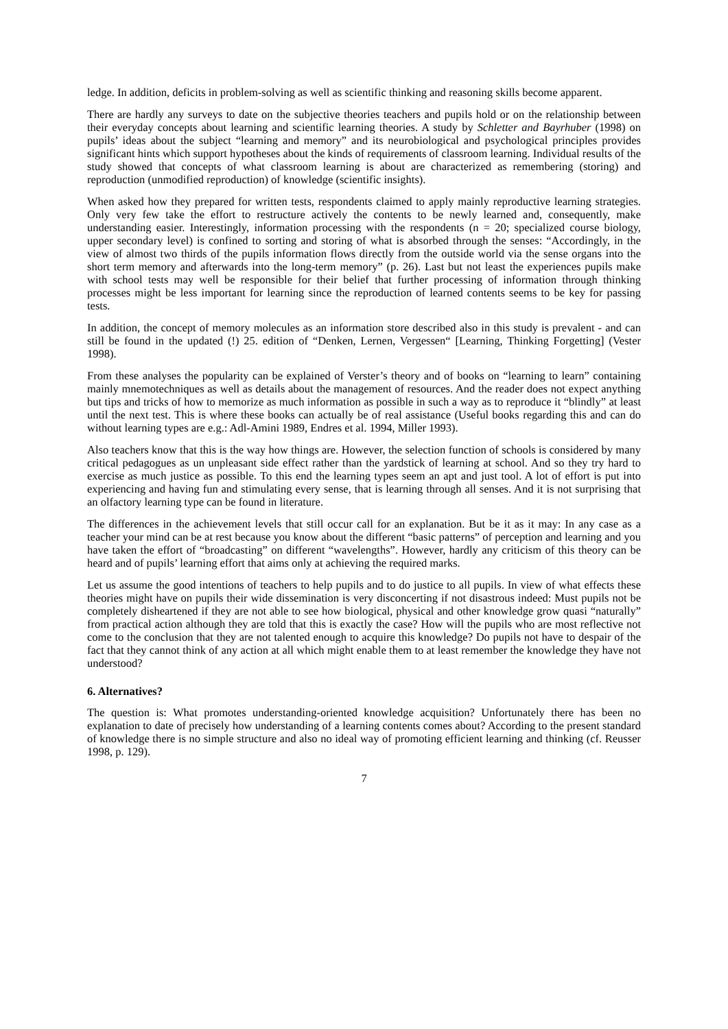ledge. In addition, deficits in problem-solving as well as scientific thinking and reasoning skills become apparent.
There are hardly any surveys to date on the subjective theories teachers and pupils hold or on the relationship between their everyday concepts about learning and scientific learning theories. A study by Schletter and Bayrhuber (1998) on pupils’ ideas about the subject “learning and memory” and its neurobiological and psychological principles provides significant hints which support hypotheses about the kinds of requirements of classroom learning. Individual results of the study showed that concepts of what classroom learning is about are characterized as remembering (storing) and reproduction (unmodified reproduction) of knowledge (scientific insights).
When asked how they prepared for written tests, respondents claimed to apply mainly reproductive learning strategies. Only very few take the effort to restructure actively the contents to be newly learned and, consequently, make understanding easier. Interestingly, information processing with the respondents (n = 20; specialized course biology, upper secondary level) is confined to sorting and storing of what is absorbed through the senses: “Accordingly, in the view of almost two thirds of the pupils information flows directly from the outside world via the sense organs into the short term memory and afterwards into the long-term memory” (p. 26). Last but not least the experiences pupils make with school tests may well be responsible for their belief that further processing of information through thinking processes might be less important for learning since the reproduction of learned contents seems to be key for passing tests.
In addition, the concept of memory molecules as an information store described also in this study is prevalent - and can still be found in the updated (!) 25. edition of “Denken, Lernen, Vergessen“ [Learning, Thinking Forgetting] (Vester 1998).
From these analyses the popularity can be explained of Verster’s theory and of books on “learning to learn” containing mainly mnemotechniques as well as details about the management of resources. And the reader does not expect anything but tips and tricks of how to memorize as much information as possible in such a way as to reproduce it “blindly” at least until the next test. This is where these books can actually be of real assistance (Useful books regarding this and can do without learning types are e.g.: Adl-Amini 1989, Endres et al. 1994, Miller 1993).
Also teachers know that this is the way how things are. However, the selection function of schools is considered by many critical pedagogues as un unpleasant side effect rather than the yardstick of learning at school. And so they try hard to exercise as much justice as possible. To this end the learning types seem an apt and just tool. A lot of effort is put into experiencing and having fun and stimulating every sense, that is learning through all senses. And it is not surprising that an olfactory learning type can be found in literature.
The differences in the achievement levels that still occur call for an explanation. But be it as it may: In any case as a teacher your mind can be at rest because you know about the different “basic patterns” of perception and learning and you have taken the effort of “broadcasting” on different “wavelengths”. However, hardly any criticism of this theory can be heard and of pupils’ learning effort that aims only at achieving the required marks.
Let us assume the good intentions of teachers to help pupils and to do justice to all pupils. In view of what effects these theories might have on pupils their wide dissemination is very disconcerting if not disastrous indeed: Must pupils not be completely disheartened if they are not able to see how biological, physical and other knowledge grow quasi “naturally” from practical action although they are told that this is exactly the case? How will the pupils who are most reflective not come to the conclusion that they are not talented enough to acquire this knowledge? Do pupils not have to despair of the fact that they cannot think of any action at all which might enable them to at least remember the knowledge they have not understood?
6. Alternatives?
The question is: What promotes understanding-oriented knowledge acquisition? Unfortunately there has been no explanation to date of precisely how understanding of a learning contents comes about? According to the present standard of knowledge there is no simple structure and also no ideal way of promoting efficient learning and thinking (cf. Reusser 1998, p. 129).
7